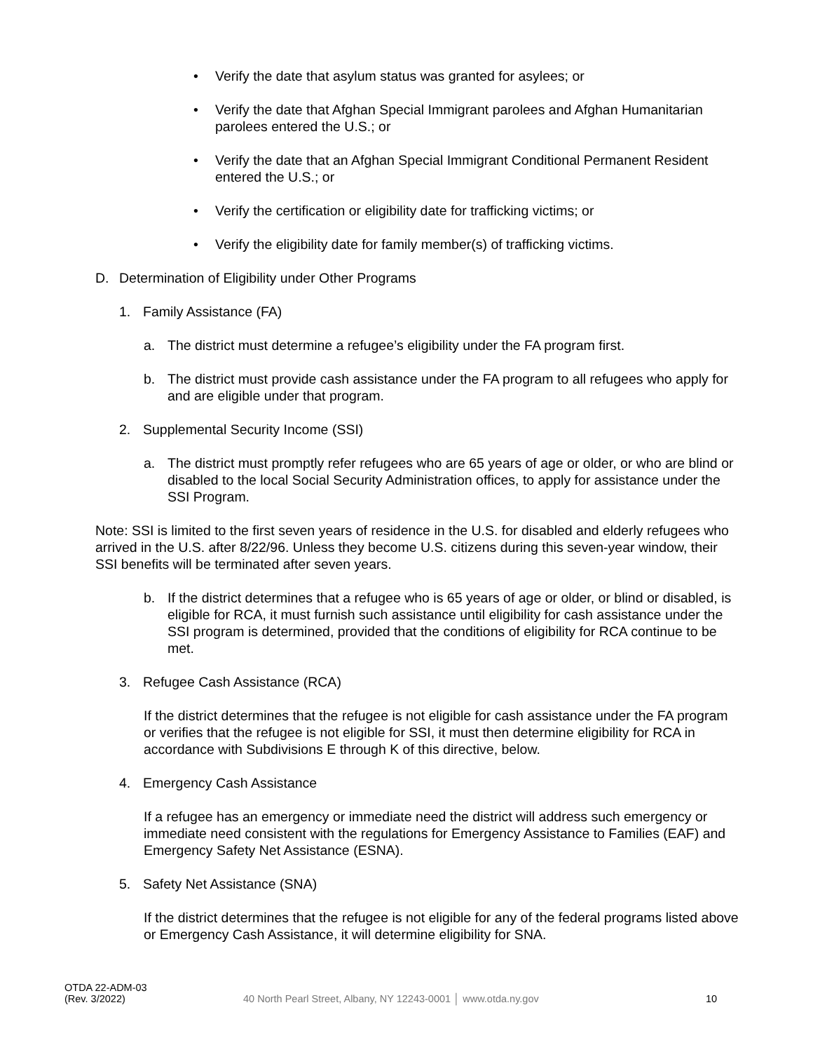• Verify the date that asylum status was granted for asylees; or
• Verify the date that Afghan Special Immigrant parolees and Afghan Humanitarian parolees entered the U.S.; or
• Verify the date that an Afghan Special Immigrant Conditional Permanent Resident entered the U.S.; or
• Verify the certification or eligibility date for trafficking victims; or
• Verify the eligibility date for family member(s) of trafficking victims.
D. Determination of Eligibility under Other Programs
1. Family Assistance (FA)
a. The district must determine a refugee’s eligibility under the FA program first.
b. The district must provide cash assistance under the FA program to all refugees who apply for and are eligible under that program.
2. Supplemental Security Income (SSI)
a. The district must promptly refer refugees who are 65 years of age or older, or who are blind or disabled to the local Social Security Administration offices, to apply for assistance under the SSI Program.
Note: SSI is limited to the first seven years of residence in the U.S. for disabled and elderly refugees who arrived in the U.S. after 8/22/96. Unless they become U.S. citizens during this seven-year window, their SSI benefits will be terminated after seven years.
b. If the district determines that a refugee who is 65 years of age or older, or blind or disabled, is eligible for RCA, it must furnish such assistance until eligibility for cash assistance under the SSI program is determined, provided that the conditions of eligibility for RCA continue to be met.
3. Refugee Cash Assistance (RCA)
If the district determines that the refugee is not eligible for cash assistance under the FA program or verifies that the refugee is not eligible for SSI, it must then determine eligibility for RCA in accordance with Subdivisions E through K of this directive, below.
4. Emergency Cash Assistance
If a refugee has an emergency or immediate need the district will address such emergency or immediate need consistent with the regulations for Emergency Assistance to Families (EAF) and Emergency Safety Net Assistance (ESNA).
5. Safety Net Assistance (SNA)
If the district determines that the refugee is not eligible for any of the federal programs listed above or Emergency Cash Assistance, it will determine eligibility for SNA.
OTDA 22-ADM-03
(Rev. 3/2022)
40 North Pearl Street, Albany, NY 12243-0001 │ www.otda.ny.gov 10